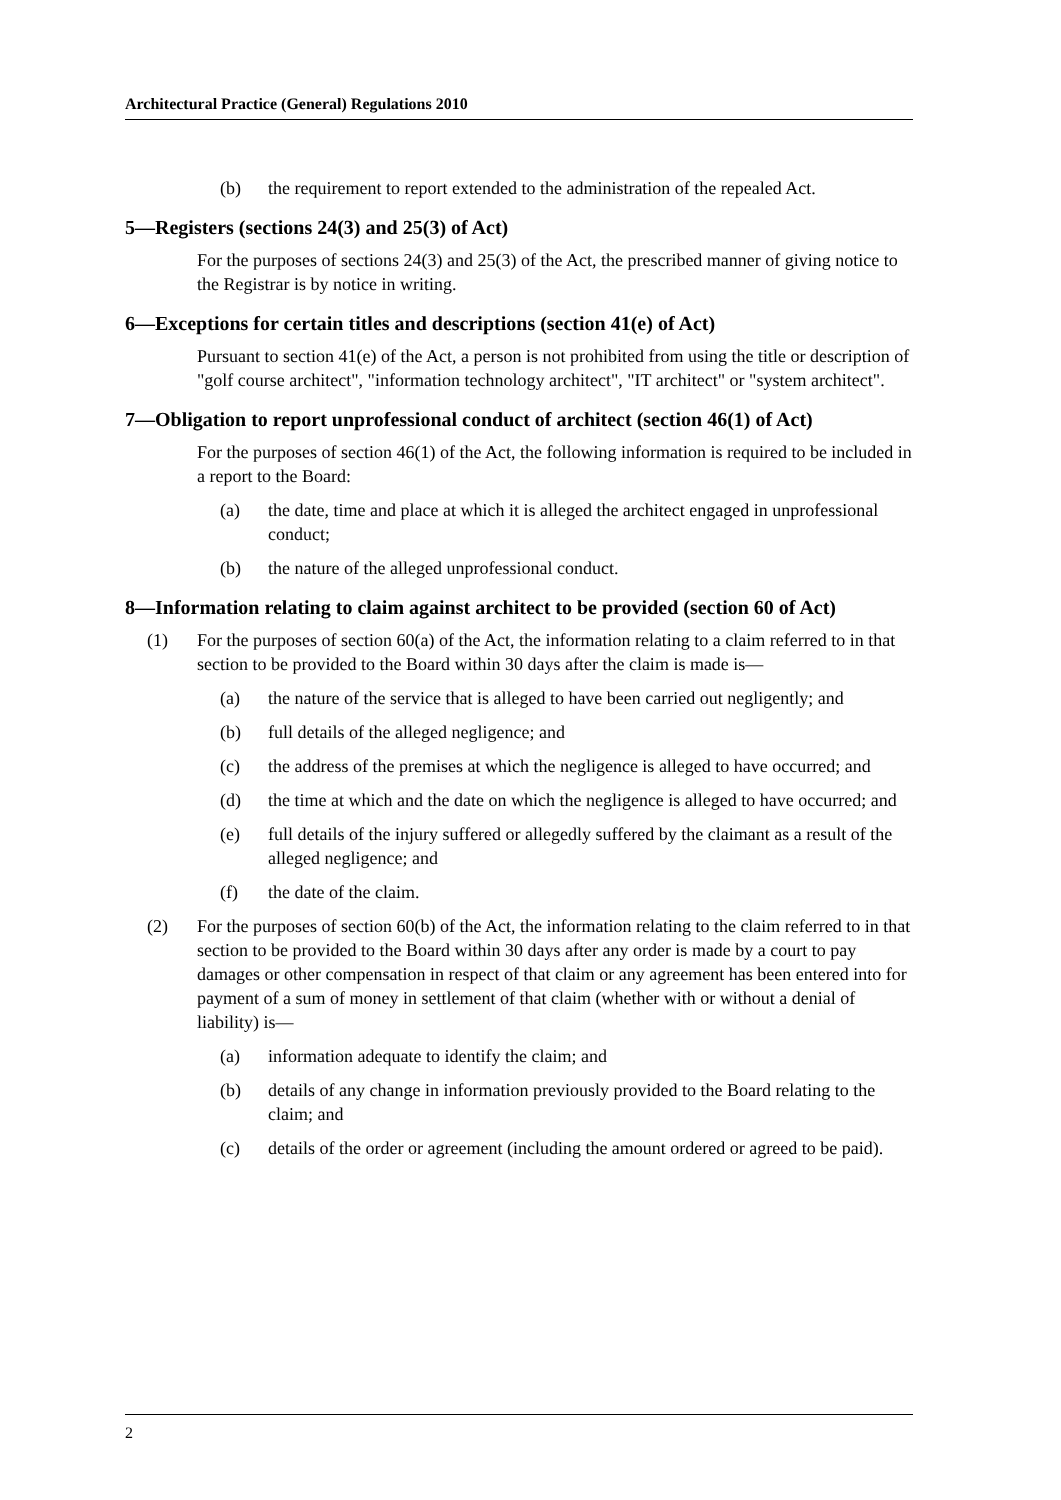Architectural Practice (General) Regulations 2010
(b) the requirement to report extended to the administration of the repealed Act.
5—Registers (sections 24(3) and 25(3) of Act)
For the purposes of sections 24(3) and 25(3) of the Act, the prescribed manner of giving notice to the Registrar is by notice in writing.
6—Exceptions for certain titles and descriptions (section 41(e) of Act)
Pursuant to section 41(e) of the Act, a person is not prohibited from using the title or description of "golf course architect", "information technology architect", "IT architect" or "system architect".
7—Obligation to report unprofessional conduct of architect (section 46(1) of Act)
For the purposes of section 46(1) of the Act, the following information is required to be included in a report to the Board:
(a) the date, time and place at which it is alleged the architect engaged in unprofessional conduct;
(b) the nature of the alleged unprofessional conduct.
8—Information relating to claim against architect to be provided (section 60 of Act)
(1) For the purposes of section 60(a) of the Act, the information relating to a claim referred to in that section to be provided to the Board within 30 days after the claim is made is—
(a) the nature of the service that is alleged to have been carried out negligently; and
(b) full details of the alleged negligence; and
(c) the address of the premises at which the negligence is alleged to have occurred; and
(d) the time at which and the date on which the negligence is alleged to have occurred; and
(e) full details of the injury suffered or allegedly suffered by the claimant as a result of the alleged negligence; and
(f) the date of the claim.
(2) For the purposes of section 60(b) of the Act, the information relating to the claim referred to in that section to be provided to the Board within 30 days after any order is made by a court to pay damages or other compensation in respect of that claim or any agreement has been entered into for payment of a sum of money in settlement of that claim (whether with or without a denial of liability) is—
(a) information adequate to identify the claim; and
(b) details of any change in information previously provided to the Board relating to the claim; and
(c) details of the order or agreement (including the amount ordered or agreed to be paid).
2